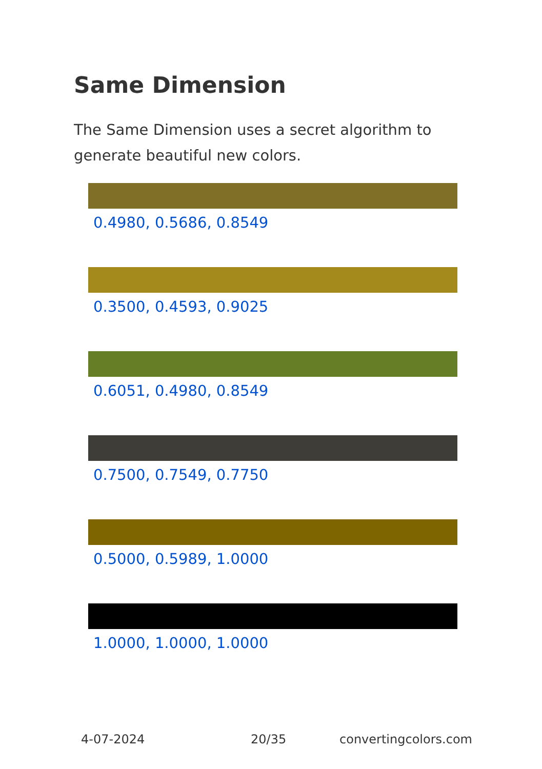Same Dimension
The Same Dimension uses a secret algorithm to generate beautiful new colors.
0.4980, 0.5686, 0.8549
0.3500, 0.4593, 0.9025
0.6051, 0.4980, 0.8549
0.7500, 0.7549, 0.7750
0.5000, 0.5989, 1.0000
1.0000, 1.0000, 1.0000
4-07-2024 20/35 convertingcolors.com